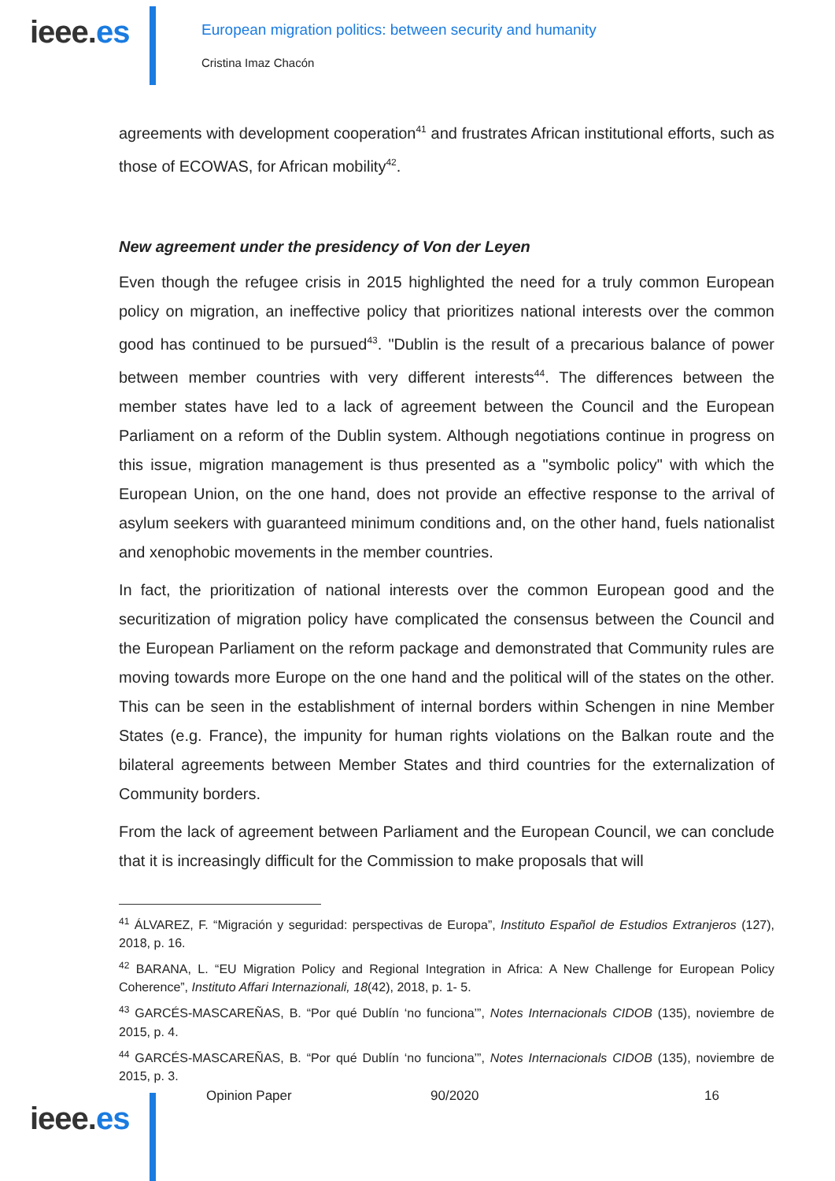ieee.es
European migration politics: between security and humanity
Cristina Imaz Chacón
agreements with development cooperation<sup>41</sup> and frustrates African institutional efforts, such as those of ECOWAS, for African mobility<sup>42</sup>.
New agreement under the presidency of Von der Leyen
Even though the refugee crisis in 2015 highlighted the need for a truly common European policy on migration, an ineffective policy that prioritizes national interests over the common good has continued to be pursued<sup>43</sup>. "Dublin is the result of a precarious balance of power between member countries with very different interests<sup>44</sup>. The differences between the member states have led to a lack of agreement between the Council and the European Parliament on a reform of the Dublin system. Although negotiations continue in progress on this issue, migration management is thus presented as a "symbolic policy" with which the European Union, on the one hand, does not provide an effective response to the arrival of asylum seekers with guaranteed minimum conditions and, on the other hand, fuels nationalist and xenophobic movements in the member countries.
In fact, the prioritization of national interests over the common European good and the securitization of migration policy have complicated the consensus between the Council and the European Parliament on the reform package and demonstrated that Community rules are moving towards more Europe on the one hand and the political will of the states on the other. This can be seen in the establishment of internal borders within Schengen in nine Member States (e.g. France), the impunity for human rights violations on the Balkan route and the bilateral agreements between Member States and third countries for the externalization of Community borders.
From the lack of agreement between Parliament and the European Council, we can conclude that it is increasingly difficult for the Commission to make proposals that will
<sup>41</sup> ÁLVAREZ, F. “Migración y seguridad: perspectivas de Europa”, Instituto Español de Estudios Extranjeros (127), 2018, p. 16.
<sup>42</sup> BARANA, L. “EU Migration Policy and Regional Integration in Africa: A New Challenge for European Policy Coherence”, Instituto Affari Internazionali, 18(42), 2018, p. 1- 5.
<sup>43</sup> GARCÉS-MASCAREÑAS, B. “Por qué Dublín ‘no funciona’”, Notes Internacionals CIDOB (135), noviembre de 2015, p. 4.
<sup>44</sup> GARCÉS-MASCAREÑAS, B. “Por qué Dublín ‘no funciona’”, Notes Internacionals CIDOB (135), noviembre de 2015, p. 3.
ieee.es
Opinion Paper 90/2020 16